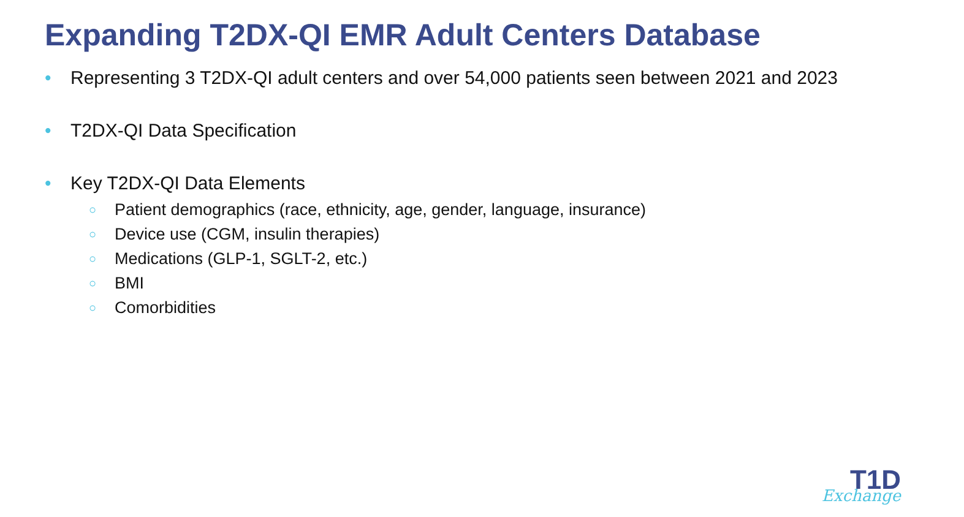Expanding T2DX-QI EMR Adult Centers Database
• Representing 3 T2DX-QI adult centers and over 54,000 patients seen between 2021 and 2023
• T2DX-QI Data Specification
• Key T2DX-QI Data Elements
○ Patient demographics (race, ethnicity, age, gender, language, insurance)
○ Device use (CGM, insulin therapies)
○ Medications (GLP-1, SGLT-2, etc.)
○ BMI
○ Comorbidities
T1D
Exchange